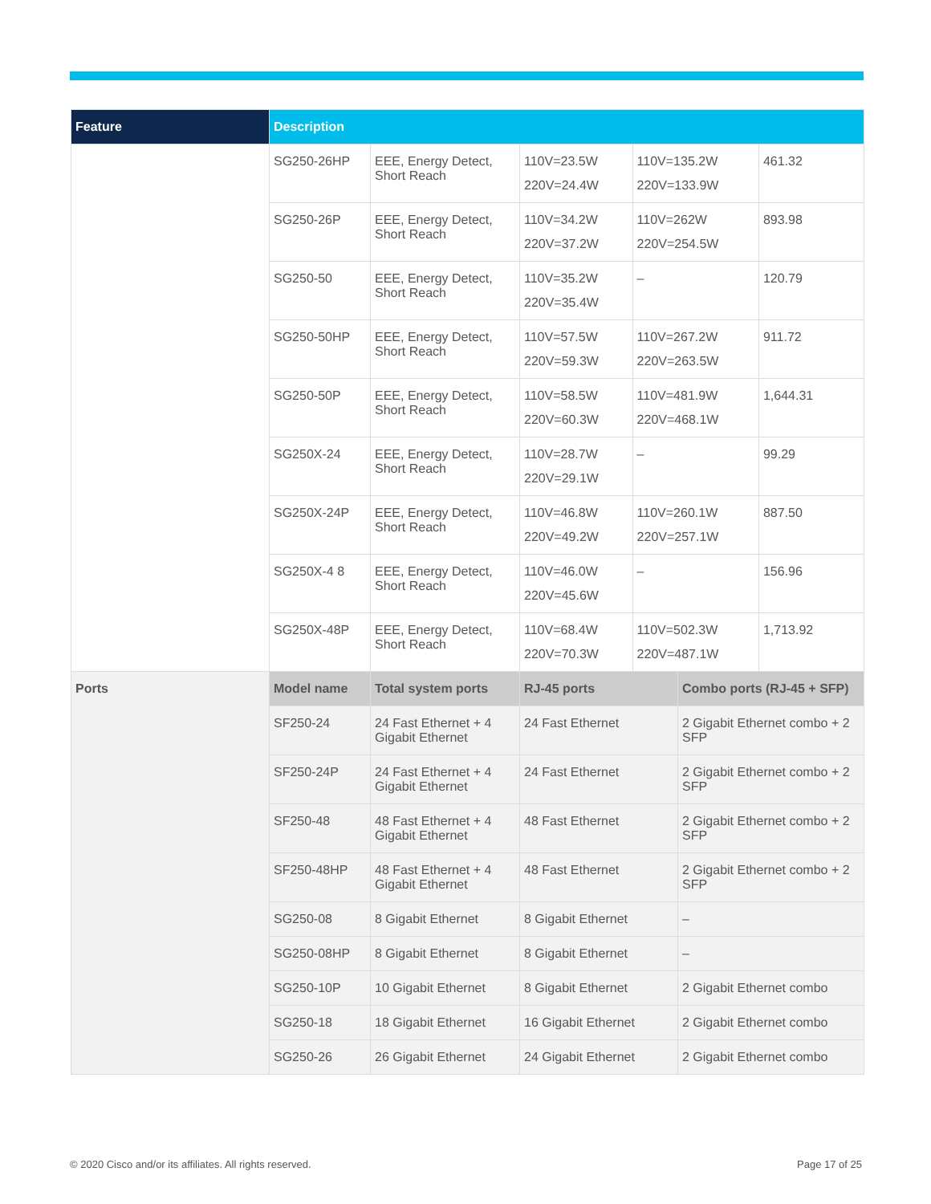| Feature | Description | | | | | |
| --- | --- | --- | --- | --- | --- | --- |
| | SG250-26HP | EEE, Energy Detect, Short Reach | 110V=23.5W 220V=24.4W | 110V=135.2W 220V=133.9W | | 461.32 |
| | SG250-26P | EEE, Energy Detect, Short Reach | 110V=34.2W 220V=37.2W | 110V=262W 220V=254.5W | | 893.98 |
| | SG250-50 | EEE, Energy Detect, Short Reach | 110V=35.2W 220V=35.4W | – | | 120.79 |
| | SG250-50HP | EEE, Energy Detect, Short Reach | 110V=57.5W 220V=59.3W | 110V=267.2W 220V=263.5W | | 911.72 |
| | SG250-50P | EEE, Energy Detect, Short Reach | 110V=58.5W 220V=60.3W | 110V=481.9W 220V=468.1W | | 1,644.31 |
| | SG250X-24 | EEE, Energy Detect, Short Reach | 110V=28.7W 220V=29.1W | – | | 99.29 |
| | SG250X-24P | EEE, Energy Detect, Short Reach | 110V=46.8W 220V=49.2W | 110V=260.1W 220V=257.1W | | 887.50 |
| | SG250X-4 8 | EEE, Energy Detect, Short Reach | 110V=46.0W 220V=45.6W | – | | 156.96 |
| | SG250X-48P | EEE, Energy Detect, Short Reach | 110V=68.4W 220V=70.3W | 110V=502.3W 220V=487.1W | | 1,713.92 |
| Ports | Model name | Total system ports | RJ-45 ports | | Combo ports (RJ-45 + SFP) | |
| | SF250-24 | 24 Fast Ethernet + 4 Gigabit Ethernet | 24 Fast Ethernet | | 2 Gigabit Ethernet combo + 2 SFP | |
| | SF250-24P | 24 Fast Ethernet + 4 Gigabit Ethernet | 24 Fast Ethernet | | 2 Gigabit Ethernet combo + 2 SFP | |
| | SF250-48 | 48 Fast Ethernet + 4 Gigabit Ethernet | 48 Fast Ethernet | | 2 Gigabit Ethernet combo + 2 SFP | |
| | SF250-48HP | 48 Fast Ethernet + 4 Gigabit Ethernet | 48 Fast Ethernet | | 2 Gigabit Ethernet combo + 2 SFP | |
| | SG250-08 | 8 Gigabit Ethernet | 8 Gigabit Ethernet | | – | |
| | SG250-08HP | 8 Gigabit Ethernet | 8 Gigabit Ethernet | | – | |
| | SG250-10P | 10 Gigabit Ethernet | 8 Gigabit Ethernet | | 2 Gigabit Ethernet combo | |
| | SG250-18 | 18 Gigabit Ethernet | 16 Gigabit Ethernet | | 2 Gigabit Ethernet combo | |
| | SG250-26 | 26 Gigabit Ethernet | 24 Gigabit Ethernet | | 2 Gigabit Ethernet combo | |
© 2020 Cisco and/or its affiliates. All rights reserved.
Page 17 of 25